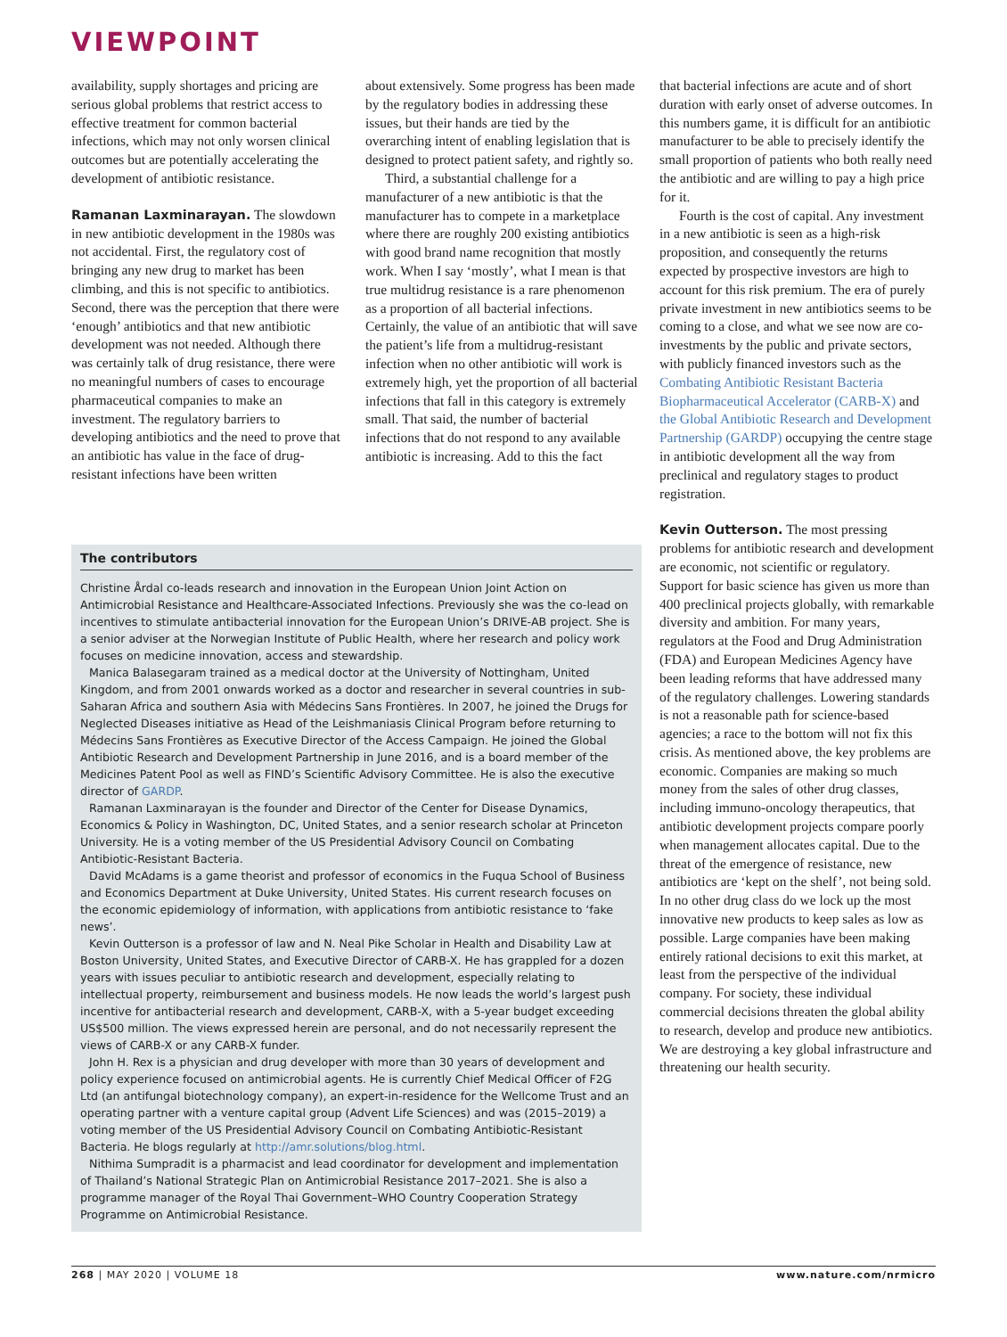VIEWPOINT
availability, supply shortages and pricing are serious global problems that restrict access to effective treatment for common bacterial infections, which may not only worsen clinical outcomes but are potentially accelerating the development of antibiotic resistance.
Ramanan Laxminarayan. The slowdown in new antibiotic development in the 1980s was not accidental. First, the regulatory cost of bringing any new drug to market has been climbing, and this is not specific to antibiotics. Second, there was the perception that there were ‘enough’ antibiotics and that new antibiotic development was not needed. Although there was certainly talk of drug resistance, there were no meaningful numbers of cases to encourage pharmaceutical companies to make an investment. The regulatory barriers to developing antibiotics and the need to prove that an antibiotic has value in the face of drug-resistant infections have been written
about extensively. Some progress has been made by the regulatory bodies in addressing these issues, but their hands are tied by the overarching intent of enabling legislation that is designed to protect patient safety, and rightly so.
Third, a substantial challenge for a manufacturer of a new antibiotic is that the manufacturer has to compete in a marketplace where there are roughly 200 existing antibiotics with good brand name recognition that mostly work. When I say ‘mostly’, what I mean is that true multidrug resistance is a rare phenomenon as a proportion of all bacterial infections. Certainly, the value of an antibiotic that will save the patient’s life from a multidrug-resistant infection when no other antibiotic will work is extremely high, yet the proportion of all bacterial infections that fall in this category is extremely small. That said, the number of bacterial infections that do not respond to any available antibiotic is increasing. Add to this the fact
The contributors
Christine Årdal co-leads research and innovation in the European Union Joint Action on Antimicrobial Resistance and Healthcare-Associated Infections. Previously she was the co-lead on incentives to stimulate antibacterial innovation for the European Union’s DRIVE-AB project. She is a senior adviser at the Norwegian Institute of Public Health, where her research and policy work focuses on medicine innovation, access and stewardship.
Manica Balasegaram trained as a medical doctor at the University of Nottingham, United Kingdom, and from 2001 onwards worked as a doctor and researcher in several countries in sub-Saharan Africa and southern Asia with Médecins Sans Frontières. In 2007, he joined the Drugs for Neglected Diseases initiative as Head of the Leishmaniasis Clinical Program before returning to Médecins Sans Frontières as Executive Director of the Access Campaign. He joined the Global Antibiotic Research and Development Partnership in June 2016, and is a board member of the Medicines Patent Pool as well as FIND’s Scientific Advisory Committee. He is also the executive director of GARDP.
Ramanan Laxminarayan is the founder and Director of the Center for Disease Dynamics, Economics & Policy in Washington, DC, United States, and a senior research scholar at Princeton University. He is a voting member of the US Presidential Advisory Council on Combating Antibiotic-Resistant Bacteria.
David McAdams is a game theorist and professor of economics in the Fuqua School of Business and Economics Department at Duke University, United States. His current research focuses on the economic epidemiology of information, with applications from antibiotic resistance to ‘fake news’.
Kevin Outterson is a professor of law and N. Neal Pike Scholar in Health and Disability Law at Boston University, United States, and Executive Director of CARB-X. He has grappled for a dozen years with issues peculiar to antibiotic research and development, especially relating to intellectual property, reimbursement and business models. He now leads the world’s largest push incentive for antibacterial research and development, CARB-X, with a 5-year budget exceeding US$500 million. The views expressed herein are personal, and do not necessarily represent the views of CARB-X or any CARB-X funder.
John H. Rex is a physician and drug developer with more than 30 years of development and policy experience focused on antimicrobial agents. He is currently Chief Medical Officer of F2G Ltd (an antifungal biotechnology company), an expert-in-residence for the Wellcome Trust and an operating partner with a venture capital group (Advent Life Sciences) and was (2015–2019) a voting member of the US Presidential Advisory Council on Combating Antibiotic-Resistant Bacteria. He blogs regularly at http://amr.solutions/blog.html.
Nithima Sumpradit is a pharmacist and lead coordinator for development and implementation of Thailand’s National Strategic Plan on Antimicrobial Resistance 2017–2021. She is also a programme manager of the Royal Thai Government–WHO Country Cooperation Strategy Programme on Antimicrobial Resistance.
that bacterial infections are acute and of short duration with early onset of adverse outcomes. In this numbers game, it is difficult for an antibiotic manufacturer to be able to precisely identify the small proportion of patients who both really need the antibiotic and are willing to pay a high price for it.
Fourth is the cost of capital. Any investment in a new antibiotic is seen as a high-risk proposition, and consequently the returns expected by prospective investors are high to account for this risk premium. The era of purely private investment in new antibiotics seems to be coming to a close, and what we see now are co-investments by the public and private sectors, with publicly financed investors such as the Combating Antibiotic Resistant Bacteria Biopharmaceutical Accelerator (CARB-X) and the Global Antibiotic Research and Development Partnership (GARDP) occupying the centre stage in antibiotic development all the way from preclinical and regulatory stages to product registration.
Kevin Outterson. The most pressing problems for antibiotic research and development are economic, not scientific or regulatory. Support for basic science has given us more than 400 preclinical projects globally, with remarkable diversity and ambition. For many years, regulators at the Food and Drug Administration (FDA) and European Medicines Agency have been leading reforms that have addressed many of the regulatory challenges. Lowering standards is not a reasonable path for science-based agencies; a race to the bottom will not fix this crisis. As mentioned above, the key problems are economic. Companies are making so much money from the sales of other drug classes, including immuno-oncology therapeutics, that antibiotic development projects compare poorly when management allocates capital. Due to the threat of the emergence of resistance, new antibiotics are ‘kept on the shelf’, not being sold. In no other drug class do we lock up the most innovative new products to keep sales as low as possible. Large companies have been making entirely rational decisions to exit this market, at least from the perspective of the individual company. For society, these individual commercial decisions threaten the global ability to research, develop and produce new antibiotics. We are destroying a key global infrastructure and threatening our health security.
268 | MAY 2020 | VOLUME 18 www.nature.com/nrmicro